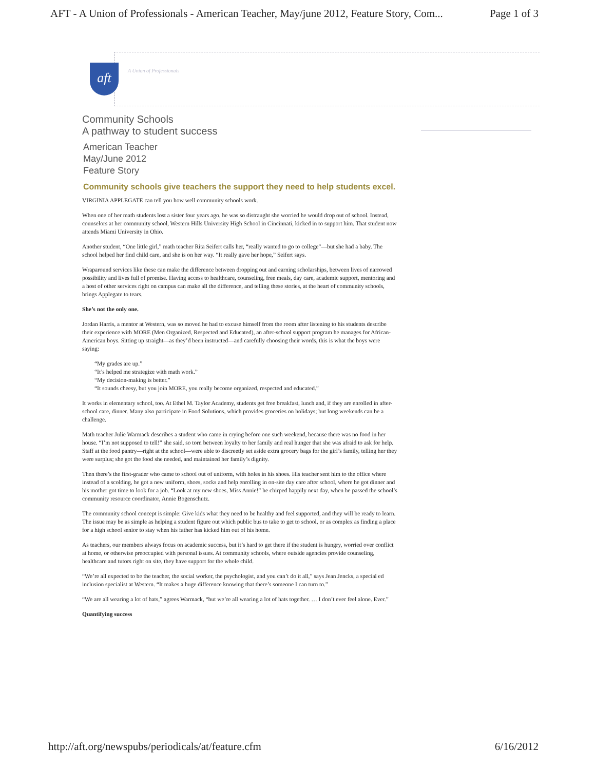AFT - A Union of Professionals - American Teacher, May/june 2012, Feature Story, Com... Page 1 of 3
aft A Union of Professionals
Community Schools
A pathway to student success
American Teacher
May/June 2012
Feature Story
Community schools give teachers the support they need to help students excel.
VIRGINIA APPLEGATE can tell you how well community schools work.
When one of her math students lost a sister four years ago, he was so distraught she worried he would drop out of school. Instead, counselors at her community school, Western Hills University High School in Cincinnati, kicked in to support him. That student now attends Miami University in Ohio.
Another student, “One little girl,” math teacher Rita Seifert calls her, “really wanted to go to college”—but she had a baby. The school helped her find child care, and she is on her way. “It really gave her hope,” Seifert says.
Wraparound services like these can make the difference between dropping out and earning scholarships, between lives of narrowed possibility and lives full of promise. Having access to healthcare, counseling, free meals, day care, academic support, mentoring and a host of other services right on campus can make all the difference, and telling these stories, at the heart of community schools, brings Applegate to tears.
She’s not the only one.
Jordan Harris, a mentor at Western, was so moved he had to excuse himself from the room after listening to his students describe their experience with MORE (Men Organized, Respected and Educated), an after-school support program he manages for African-American boys. Sitting up straight—as they’d been instructed—and carefully choosing their words, this is what the boys were saying:
“My grades are up.”
“It’s helped me strategize with math work.”
“My decision-making is better.”
“It sounds cheesy, but you join MORE, you really become organized, respected and educated.”
It works in elementary school, too. At Ethel M. Taylor Academy, students get free breakfast, lunch and, if they are enrolled in after-school care, dinner. Many also participate in Food Solutions, which provides groceries on holidays; but long weekends can be a challenge.
Math teacher Julie Warmack describes a student who came in crying before one such weekend, because there was no food in her house. “I’m not supposed to tell!” she said, so torn between loyalty to her family and real hunger that she was afraid to ask for help. Staff at the food pantry—right at the school—were able to discreetly set aside extra grocery bags for the girl’s family, telling her they were surplus; she got the food she needed, and maintained her family’s dignity.
Then there’s the first-grader who came to school out of uniform, with holes in his shoes. His teacher sent him to the office where instead of a scolding, he got a new uniform, shoes, socks and help enrolling in on-site day care after school, where he got dinner and his mother got time to look for a job. “Look at my new shoes, Miss Annie!” he chirped happily next day, when he passed the school’s community resource coordinator, Annie Bogenschutz.
The community school concept is simple: Give kids what they need to be healthy and feel supported, and they will be ready to learn. The issue may be as simple as helping a student figure out which public bus to take to get to school, or as complex as finding a place for a high school senior to stay when his father has kicked him out of his home.
As teachers, our members always focus on academic success, but it’s hard to get there if the student is hungry, worried over conflict at home, or otherwise preoccupied with personal issues. At community schools, where outside agencies provide counseling, healthcare and tutors right on site, they have support for the whole child.
“We’re all expected to be the teacher, the social worker, the psychologist, and you can’t do it all,” says Jean Jencks, a special ed inclusion specialist at Western. “It makes a huge difference knowing that there’s someone I can turn to.”
“We are all wearing a lot of hats,” agrees Warmack, “but we’re all wearing a lot of hats together. … I don’t ever feel alone. Ever.”
Quantifying success
http://aft.org/newspubs/periodicals/at/feature.cfm 6/16/2012